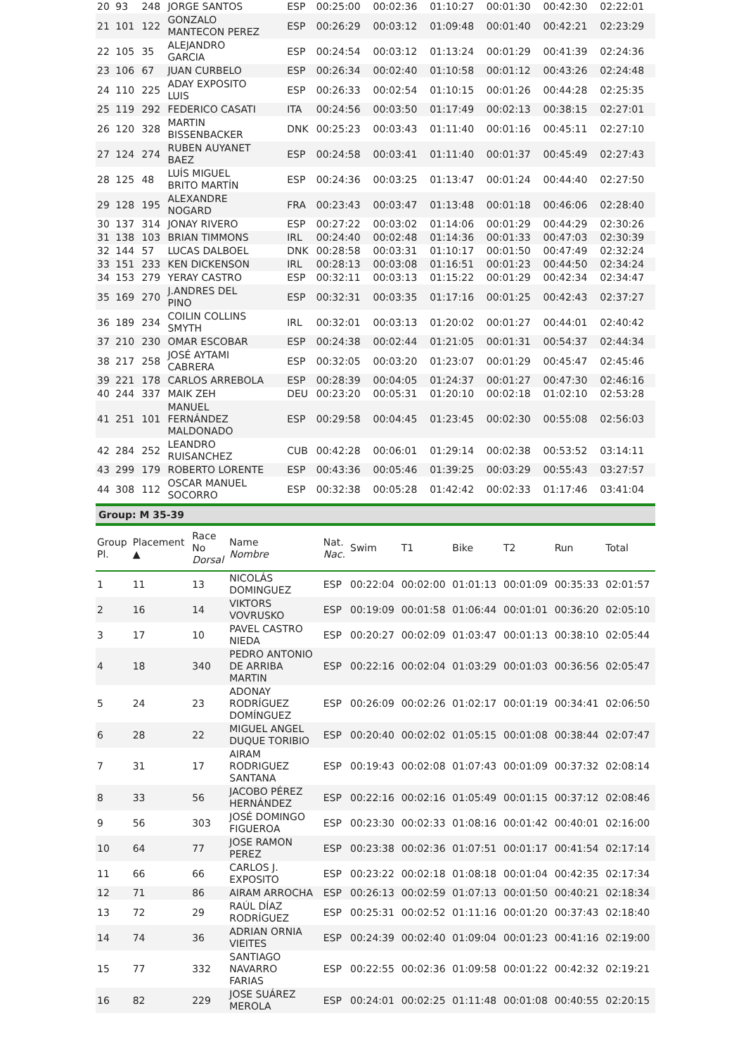| 20 | 93 | 248 | JORGE SANTOS | ESP | 00:25:00 | 00:02:36 | 01:10:27 | 00:01:30 | 00:42:30 | 02:22:01 |
| 21 | 101 | 122 | GONZALO MANTECON PEREZ | ESP | 00:26:29 | 00:03:12 | 01:09:48 | 00:01:40 | 00:42:21 | 02:23:29 |
| 22 | 105 | 35 | ALEJANDRO GARCIA | ESP | 00:24:54 | 00:03:12 | 01:13:24 | 00:01:29 | 00:41:39 | 02:24:36 |
| 23 | 106 | 67 | JUAN CURBELO | ESP | 00:26:34 | 00:02:40 | 01:10:58 | 00:01:12 | 00:43:26 | 02:24:48 |
| 24 | 110 | 225 | ADAY EXPOSITO LUIS | ESP | 00:26:33 | 00:02:54 | 01:10:15 | 00:01:26 | 00:44:28 | 02:25:35 |
| 25 | 119 | 292 | FEDERICO CASATI | ITA | 00:24:56 | 00:03:50 | 01:17:49 | 00:02:13 | 00:38:15 | 02:27:01 |
| 26 | 120 | 328 | MARTIN BISSENBACKER | DNK | 00:25:23 | 00:03:43 | 01:11:40 | 00:01:16 | 00:45:11 | 02:27:10 |
| 27 | 124 | 274 | RUBEN AUYANET BAEZ | ESP | 00:24:58 | 00:03:41 | 01:11:40 | 00:01:37 | 00:45:49 | 02:27:43 |
| 28 | 125 | 48 | LUÍS MIGUEL BRITO MARTÍN | ESP | 00:24:36 | 00:03:25 | 01:13:47 | 00:01:24 | 00:44:40 | 02:27:50 |
| 29 | 128 | 195 | ALEXANDRE NOGARD | FRA | 00:23:43 | 00:03:47 | 01:13:48 | 00:01:18 | 00:46:06 | 02:28:40 |
| 30 | 137 | 314 | JONAY RIVERO | ESP | 00:27:22 | 00:03:02 | 01:14:06 | 00:01:29 | 00:44:29 | 02:30:26 |
| 31 | 138 | 103 | BRIAN TIMMONS | IRL | 00:24:40 | 00:02:48 | 01:14:36 | 00:01:33 | 00:47:03 | 02:30:39 |
| 32 | 144 | 57 | LUCAS DALBOEL | DNK | 00:28:58 | 00:03:31 | 01:10:17 | 00:01:50 | 00:47:49 | 02:32:24 |
| 33 | 151 | 233 | KEN DICKENSON | IRL | 00:28:13 | 00:03:08 | 01:16:51 | 00:01:23 | 00:44:50 | 02:34:24 |
| 34 | 153 | 279 | YERAY CASTRO | ESP | 00:32:11 | 00:03:13 | 01:15:22 | 00:01:29 | 00:42:34 | 02:34:47 |
| 35 | 169 | 270 | J.ANDRES DEL PINO | ESP | 00:32:31 | 00:03:35 | 01:17:16 | 00:01:25 | 00:42:43 | 02:37:27 |
| 36 | 189 | 234 | COILIN COLLINS SMYTH | IRL | 00:32:01 | 00:03:13 | 01:20:02 | 00:01:27 | 00:44:01 | 02:40:42 |
| 37 | 210 | 230 | OMAR ESCOBAR | ESP | 00:24:38 | 00:02:44 | 01:21:05 | 00:01:31 | 00:54:37 | 02:44:34 |
| 38 | 217 | 258 | JOSÉ AYTAMI CABRERA | ESP | 00:32:05 | 00:03:20 | 01:23:07 | 00:01:29 | 00:45:47 | 02:45:46 |
| 39 | 221 | 178 | CARLOS ARREBOLA | ESP | 00:28:39 | 00:04:05 | 01:24:37 | 00:01:27 | 00:47:30 | 02:46:16 |
| 40 | 244 | 337 | MAIK ZEH | DEU | 00:23:20 | 00:05:31 | 01:20:10 | 00:02:18 | 01:02:10 | 02:53:28 |
| 41 | 251 | 101 | MANUEL FERNÁNDEZ MALDONADO | ESP | 00:29:58 | 00:04:45 | 01:23:45 | 00:02:30 | 00:55:08 | 02:56:03 |
| 42 | 284 | 252 | LEANDRO RUISANCHEZ | CUB | 00:42:28 | 00:06:01 | 01:29:14 | 00:02:38 | 00:53:52 | 03:14:11 |
| 43 | 299 | 179 | ROBERTO LORENTE | ESP | 00:43:36 | 00:05:46 | 01:39:25 | 00:03:29 | 00:55:43 | 03:27:57 |
| 44 | 308 | 112 | OSCAR MANUEL SOCORRO | ESP | 00:32:38 | 00:05:28 | 01:42:42 | 00:02:33 | 01:17:46 | 03:41:04 |
Group: M 35-39
| Group Pl. | Placement ▲ | Race No Dorsal | Name Nombre | Nat. Nac. | Swim | T1 | Bike | T2 | Run | Total |
| --- | --- | --- | --- | --- | --- | --- | --- | --- | --- | --- |
| 1 | 11 | 13 | NICOLÁS DOMINGUEZ | ESP | 00:22:04 | 00:02:00 | 01:01:13 | 00:01:09 | 00:35:33 | 02:01:57 |
| 2 | 16 | 14 | VIKTORS VOVRUSKO | ESP | 00:19:09 | 00:01:58 | 01:06:44 | 00:01:01 | 00:36:20 | 02:05:10 |
| 3 | 17 | 10 | PAVEL CASTRO NIEDA | ESP | 00:20:27 | 00:02:09 | 01:03:47 | 00:01:13 | 00:38:10 | 02:05:44 |
| 4 | 18 | 340 | PEDRO ANTONIO DE ARRIBA MARTIN | ESP | 00:22:16 | 00:02:04 | 01:03:29 | 00:01:03 | 00:36:56 | 02:05:47 |
| 5 | 24 | 23 | ADONAY RODRÍGUEZ DOMÍNGUEZ | ESP | 00:26:09 | 00:02:26 | 01:02:17 | 00:01:19 | 00:34:41 | 02:06:50 |
| 6 | 28 | 22 | MIGUEL ANGEL DUQUE TORIBIO | ESP | 00:20:40 | 00:02:02 | 01:05:15 | 00:01:08 | 00:38:44 | 02:07:47 |
| 7 | 31 | 17 | AIRAM RODRIGUEZ SANTANA | ESP | 00:19:43 | 00:02:08 | 01:07:43 | 00:01:09 | 00:37:32 | 02:08:14 |
| 8 | 33 | 56 | JACOBO PÉREZ HERNÁNDEZ | ESP | 00:22:16 | 00:02:16 | 01:05:49 | 00:01:15 | 00:37:12 | 02:08:46 |
| 9 | 56 | 303 | JOSÉ DOMINGO FIGUEROA | ESP | 00:23:30 | 00:02:33 | 01:08:16 | 00:01:42 | 00:40:01 | 02:16:00 |
| 10 | 64 | 77 | JOSE RAMON PEREZ | ESP | 00:23:38 | 00:02:36 | 01:07:51 | 00:01:17 | 00:41:54 | 02:17:14 |
| 11 | 66 | 66 | CARLOS J. EXPOSITO | ESP | 00:23:22 | 00:02:18 | 01:08:18 | 00:01:04 | 00:42:35 | 02:17:34 |
| 12 | 71 | 86 | AIRAM ARROCHA | ESP | 00:26:13 | 00:02:59 | 01:07:13 | 00:01:50 | 00:40:21 | 02:18:34 |
| 13 | 72 | 29 | RAÚL DÍAZ RODRÍGUEZ | ESP | 00:25:31 | 00:02:52 | 01:11:16 | 00:01:20 | 00:37:43 | 02:18:40 |
| 14 | 74 | 36 | ADRIAN ORNIA VIEITES | ESP | 00:24:39 | 00:02:40 | 01:09:04 | 00:01:23 | 00:41:16 | 02:19:00 |
| 15 | 77 | 332 | SANTIAGO NAVARRO FARIAS | ESP | 00:22:55 | 00:02:36 | 01:09:58 | 00:01:22 | 00:42:32 | 02:19:21 |
| 16 | 82 | 229 | JOSE SUÁREZ MEROLA | ESP | 00:24:01 | 00:02:25 | 01:11:48 | 00:01:08 | 00:40:55 | 02:20:15 |